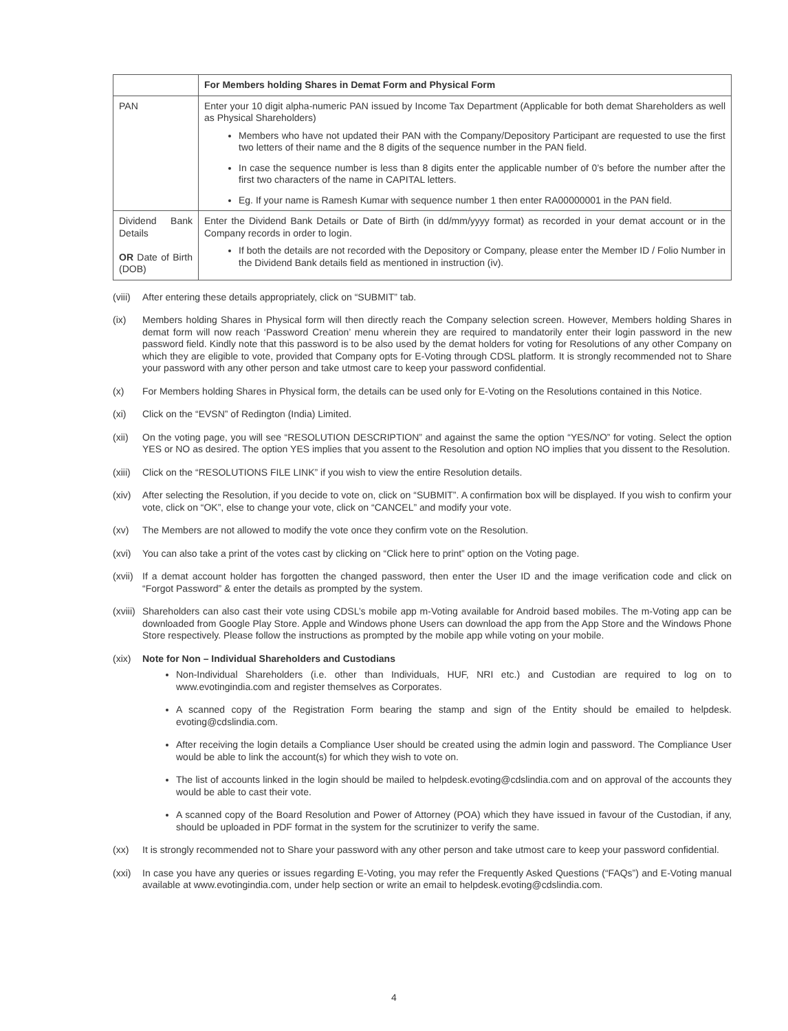| | For Members holding Shares in Demat Form and Physical Form |
| PAN | Enter your 10 digit alpha-numeric PAN issued by Income Tax Department (Applicable for both demat Shareholders as well as Physical Shareholders) Members who have not updated their PAN with the Company/Depository Participant are requested to use the first two letters of their name and the 8 digits of the sequence number in the PAN field. In case the sequence number is less than 8 digits enter the applicable number of 0’s before the number after the first two characters of the name in CAPITAL letters. Eg. If your name is Ramesh Kumar with sequence number 1 then enter RA00000001 in the PAN field. |
| Dividend Bank Details OR Date of Birth (DOB) | Enter the Dividend Bank Details or Date of Birth (in dd/mm/yyyy format) as recorded in your demat account or in the Company records in order to login. If both the details are not recorded with the Depository or Company, please enter the Member ID / Folio Number in the Dividend Bank details field as mentioned in instruction (iv). |
(viii)
After entering these details appropriately, click on “SUBMIT” tab.
(ix) Members holding Shares in Physical form will then directly reach the Company selection screen. However, Members holding Shares in demat form will now reach ‘Password Creation’ menu wherein they are required to mandatorily enter their login password in the new password field. Kindly note that this password is to be also used by the demat holders for voting for Resolutions of any other Company on which they are eligible to vote, provided that Company opts for E-Voting through CDSL platform. It is strongly recommended not to Share your password with any other person and take utmost care to keep your password confidential.
(x) For Members holding Shares in Physical form, the details can be used only for E-Voting on the Resolutions contained in this Notice.
(xi) Click on the “EVSN” of Redington (India) Limited.
(xii) On the voting page, you will see “RESOLUTION DESCRIPTION” and against the same the option “YES/NO” for voting. Select the option YES or NO as desired. The option YES implies that you assent to the Resolution and option NO implies that you dissent to the Resolution.
(xiii)
Click on the “RESOLUTIONS FILE LINK” if you wish to view the entire Resolution details.
(xiv) After selecting the Resolution, if you decide to vote on, click on “SUBMIT”. A confirmation box will be displayed. If you wish to confirm your vote, click on “OK”, else to change your vote, click on “CANCEL” and modify your vote.
(xv) The Members are not allowed to modify the vote once they confirm vote on the Resolution.
(xvi) You can also take a print of the votes cast by clicking on “Click here to print” option on the Voting page.
(xvii)
If a demat account holder has forgotten the changed password, then enter the User ID and the image verification code and click on “Forgot Password” & enter the details as prompted by the system.
(xviii)
Shareholders can also cast their vote using CDSL’s mobile app m-Voting available for Android based mobiles. The m-Voting app can be downloaded from Google Play Store. Apple and Windows phone Users can download the app from the App Store and the Windows Phone Store respectively. Please follow the instructions as prompted by the mobile app while voting on your mobile.
(xix) Note for Non – Individual Shareholders and Custodians
Non-Individual Shareholders (i.e. other than Individuals, HUF, NRI etc.) and Custodian are required to log on to www.evotingindia.com and register themselves as Corporates.
A scanned copy of the Registration Form bearing the stamp and sign of the Entity should be emailed to helpdesk. evoting@cdslindia.com.
After receiving the login details a Compliance User should be created using the admin login and password. The Compliance User would be able to link the account(s) for which they wish to vote on.
The list of accounts linked in the login should be mailed to helpdesk.evoting@cdslindia.com and on approval of the accounts they would be able to cast their vote.
A scanned copy of the Board Resolution and Power of Attorney (POA) which they have issued in favour of the Custodian, if any, should be uploaded in PDF format in the system for the scrutinizer to verify the same.
(xx) It is strongly recommended not to Share your password with any other person and take utmost care to keep your password confidential.
(xxi) In case you have any queries or issues regarding E-Voting, you may refer the Frequently Asked Questions (“FAQs”) and E-Voting manual available at www.evotingindia.com, under help section or write an email to helpdesk.evoting@cdslindia.com.
4